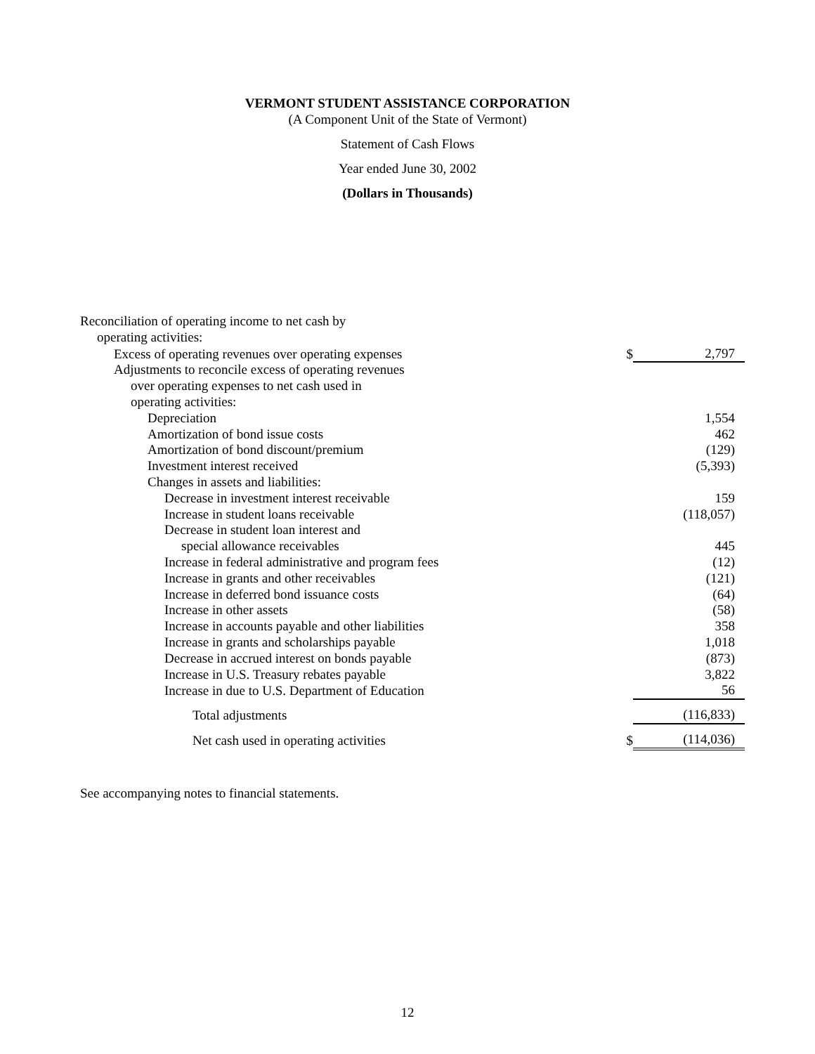VERMONT STUDENT ASSISTANCE CORPORATION
(A Component Unit of the State of Vermont)
Statement of Cash Flows
Year ended June 30, 2002
(Dollars in Thousands)
| Reconciliation of operating income to net cash by | | |
| operating activities: | | |
| Excess of operating revenues over operating expenses | $ | 2,797 |
| Adjustments to reconcile excess of operating revenues | | |
| over operating expenses to net cash used in | | |
| operating activities: | | |
| Depreciation | | 1,554 |
| Amortization of bond issue costs | | 462 |
| Amortization of bond discount/premium | | (129) |
| Investment interest received | | (5,393) |
| Changes in assets and liabilities: | | |
| Decrease in investment interest receivable | | 159 |
| Increase in student loans receivable | | (118,057) |
| Decrease in student loan interest and | | |
| special allowance receivables | | 445 |
| Increase in federal administrative and program fees | | (12) |
| Increase in grants and other receivables | | (121) |
| Increase in deferred bond issuance costs | | (64) |
| Increase in other assets | | (58) |
| Increase in accounts payable and other liabilities | | 358 |
| Increase in grants and scholarships payable | | 1,018 |
| Decrease in accrued interest on bonds payable | | (873) |
| Increase in U.S. Treasury rebates payable | | 3,822 |
| Increase in due to U.S. Department of Education | | 56 |
| Total adjustments | | (116,833) |
| Net cash used in operating activities | $ | (114,036) |
See accompanying notes to financial statements.
12